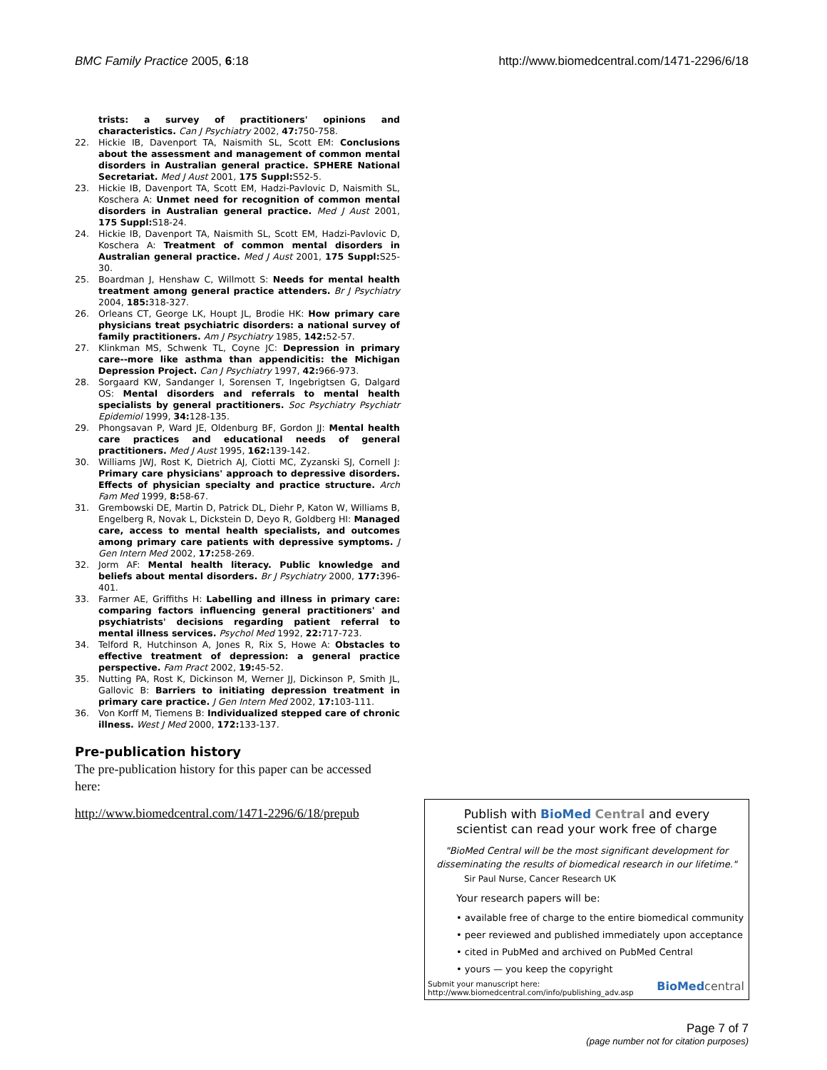BMC Family Practice 2005, 6:18 http://www.biomedcentral.com/1471-2296/6/18
trists: a survey of practitioners' opinions and characteristics. Can J Psychiatry 2002, 47: 750-758.
22. Hickie IB, Davenport TA, Naismith SL, Scott EM: Conclusions about the assessment and management of common mental disorders in Australian general practice. SPHERE National Secretariat. Med J Aust 2001, 175 Suppl: S52-5.
23. Hickie IB, Davenport TA, Scott EM, Hadzi-Pavlovic D, Naismith SL, Koschera A: Unmet need for recognition of common mental disorders in Australian general practice. Med J Aust 2001, 175 Suppl: S18-24.
24. Hickie IB, Davenport TA, Naismith SL, Scott EM, Hadzi-Pavlovic D, Koschera A: Treatment of common mental disorders in Australian general practice. Med J Aust 2001, 175 Suppl: S25-30.
25. Boardman J, Henshaw C, Willmott S: Needs for mental health treatment among general practice attenders. Br J Psychiatry 2004, 185: 318-327.
26. Orleans CT, George LK, Houpt JL, Brodie HK: How primary care physicians treat psychiatric disorders: a national survey of family practitioners. Am J Psychiatry 1985, 142: 52-57.
27. Klinkman MS, Schwenk TL, Coyne JC: Depression in primary care--more like asthma than appendicitis: the Michigan Depression Project. Can J Psychiatry 1997, 42: 966-973.
28. Sorgaard KW, Sandanger I, Sorensen T, Ingebrigtsen G, Dalgard OS: Mental disorders and referrals to mental health specialists by general practitioners. Soc Psychiatry Psychiatr Epidemiol 1999, 34: 128-135.
29. Phongsavan P, Ward JE, Oldenburg BF, Gordon JJ: Mental health care practices and educational needs of general practitioners. Med J Aust 1995, 162: 139-142.
30. Williams JWJ, Rost K, Dietrich AJ, Ciotti MC, Zyzanski SJ, Cornell J: Primary care physicians' approach to depressive disorders. Effects of physician specialty and practice structure. Arch Fam Med 1999, 8: 58-67.
31. Grembowski DE, Martin D, Patrick DL, Diehr P, Katon W, Williams B, Engelberg R, Novak L, Dickstein D, Deyo R, Goldberg HI: Managed care, access to mental health specialists, and outcomes among primary care patients with depressive symptoms. J Gen Intern Med 2002, 17: 258-269.
32. Jorm AF: Mental health literacy. Public knowledge and beliefs about mental disorders. Br J Psychiatry 2000, 177: 396-401.
33. Farmer AE, Griffiths H: Labelling and illness in primary care: comparing factors influencing general practitioners' and psychiatrists' decisions regarding patient referral to mental illness services. Psychol Med 1992, 22: 717-723.
34. Telford R, Hutchinson A, Jones R, Rix S, Howe A: Obstacles to effective treatment of depression: a general practice perspective. Fam Pract 2002, 19: 45-52.
35. Nutting PA, Rost K, Dickinson M, Werner JJ, Dickinson P, Smith JL, Gallovic B: Barriers to initiating depression treatment in primary care practice. J Gen Intern Med 2002, 17: 103-111.
36. Von Korff M, Tiemens B: Individualized stepped care of chronic illness. West J Med 2000, 172: 133-137.
Pre-publication history
The pre-publication history for this paper can be accessed here:
http://www.biomedcentral.com/1471-2296/6/18/prepub
Publish with Bio Med Central and every
scientist can read your work free of charge
"BioMed Central will be the most significant development for disseminating the results of biomedical research in our lifetime."
Sir Paul Nurse, Cancer Research UK
Your research papers will be:
• available free of charge to the entire biomedical community
• peer reviewed and published immediately upon acceptance
• cited in PubMed and archived on PubMed Central
• yours — you keep the copyright
Submit your manuscript here:
http://www.biomedcentral.com/info/publishing_adv.asp BioMed central
Page 7 of 7
(page number not for citation purposes)